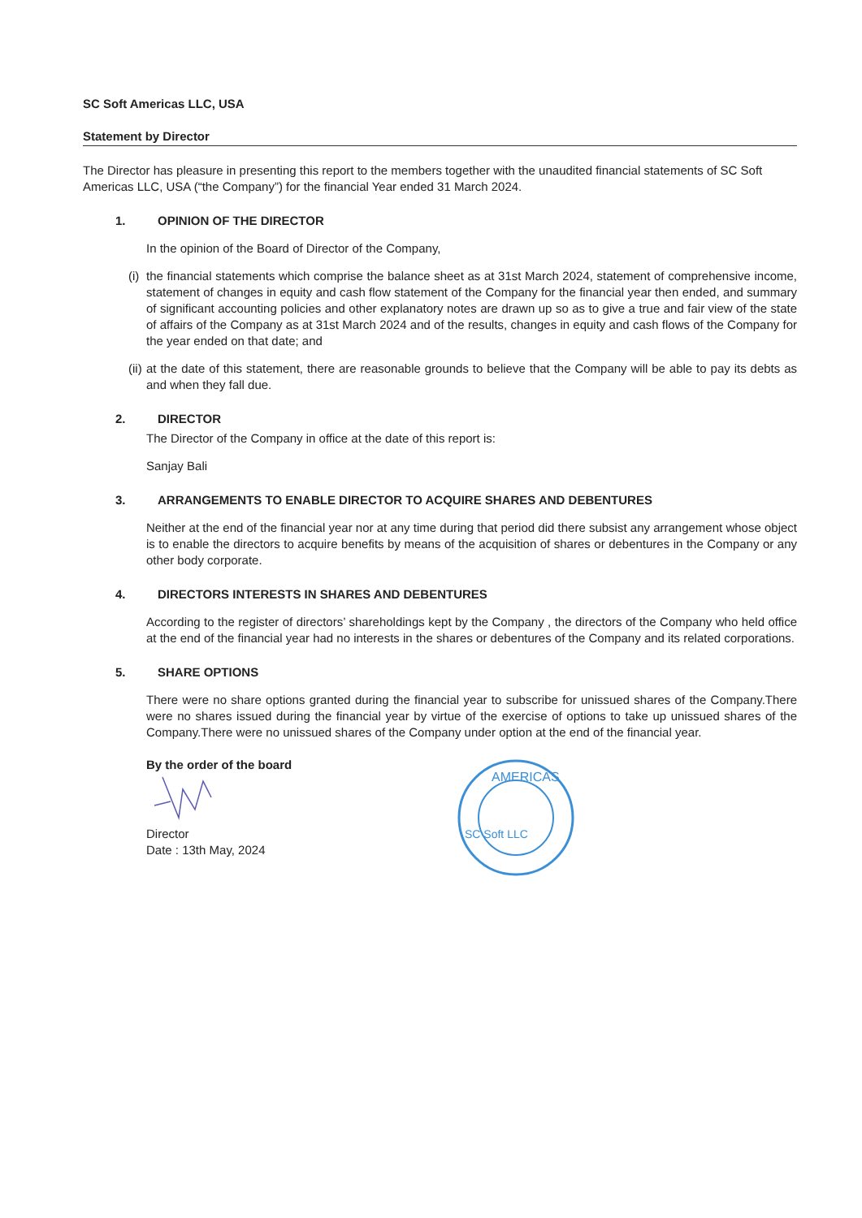SC Soft Americas LLC, USA
Statement by Director
The Director has pleasure in presenting this report to the members together with the unaudited financial statements of SC Soft Americas LLC, USA (“the Company”) for the financial Year ended 31 March 2024.
1. OPINION OF THE DIRECTOR
In the opinion of the Board of Director of the Company,
(i) the financial statements which comprise the balance sheet as at 31st March 2024, statement of comprehensive income, statement of changes in equity and cash flow statement of the Company for the financial year then ended, and summary of significant accounting policies and other explanatory notes are drawn up so as to give a true and fair view of the state of affairs of the Company as at 31st March 2024 and of the results, changes in equity and cash flows of the Company for the year ended on that date; and
(ii) at the date of this statement, there are reasonable grounds to believe that the Company will be able to pay its debts as and when they fall due.
2. DIRECTOR
The Director of the Company in office at the date of this report is:
Sanjay Bali
3. ARRANGEMENTS TO ENABLE DIRECTOR TO ACQUIRE SHARES AND DEBENTURES
Neither at the end of the financial year nor at any time during that period did there subsist any arrangement whose object is to enable the directors to acquire benefits by means of the acquisition of shares or debentures in the Company or any other body corporate.
4. DIRECTORS INTERESTS IN SHARES AND DEBENTURES
According to the register of directors’ shareholdings kept by the Company , the directors of the Company who held office at the end of the financial year had no interests in the shares or debentures of the Company and its related corporations.
5. SHARE OPTIONS
There were no share options granted during the financial year to subscribe for unissued shares of the Company.There were no shares issued during the financial year by virtue of the exercise of options to take up unissued shares of the Company.There were no unissued shares of the Company under option at the end of the financial year.
By the order of the board
Director
Date : 13th May, 2024
AMERICAS
SC Soft LLC